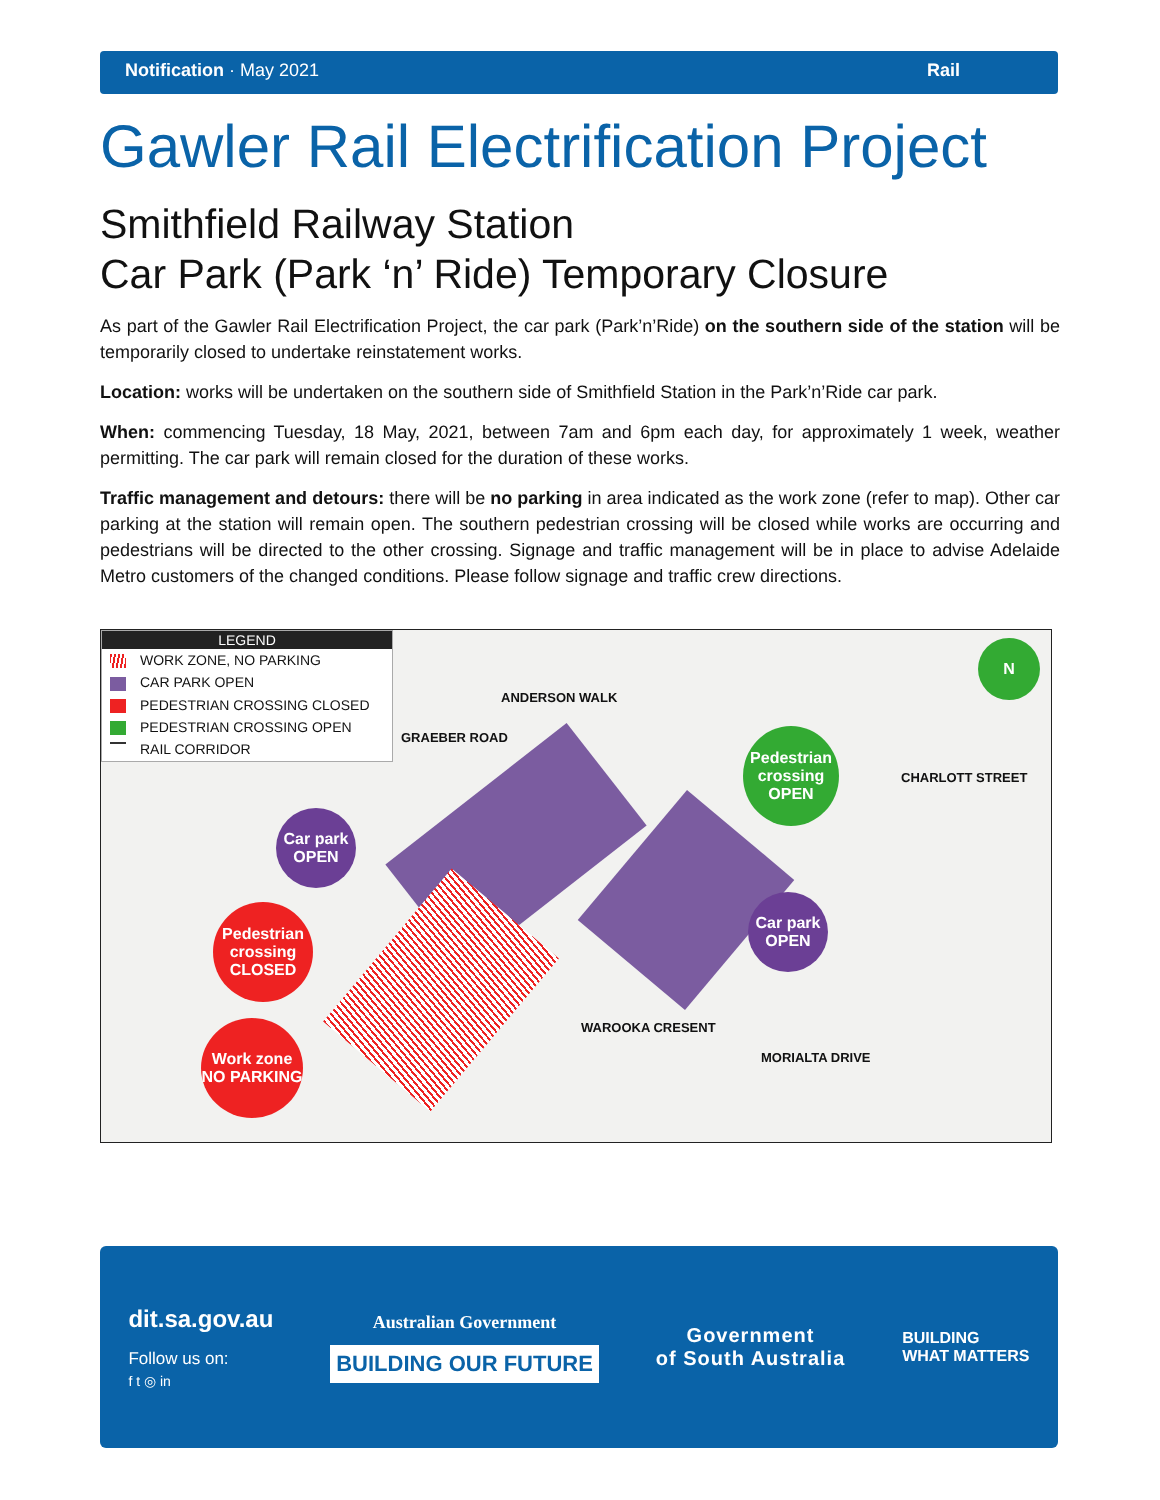Notification · May 2021 Rail
Gawler Rail Electrification Project
Smithfield Railway Station
Car Park (Park ‘n’ Ride) Temporary Closure
As part of the Gawler Rail Electrification Project, the car park (Park’n’Ride) on the southern side of the station will be temporarily closed to undertake reinstatement works.
Location: works will be undertaken on the southern side of Smithfield Station in the Park’n’Ride car park.
When: commencing Tuesday, 18 May, 2021, between 7am and 6pm each day, for approximately 1 week, weather permitting. The car park will remain closed for the duration of these works.
Traffic management and detours: there will be no parking in area indicated as the work zone (refer to map). Other car parking at the station will remain open. The southern pedestrian crossing will be closed while works are occurring and pedestrians will be directed to the other crossing. Signage and traffic management will be in place to advise Adelaide Metro customers of the changed conditions. Please follow signage and traffic crew directions.
LEGEND
WORK ZONE, NO PARKING
CAR PARK OPEN
PEDESTRIAN CROSSING CLOSED
PEDESTRIAN CROSSING OPEN
RAIL CORRIDOR
ANDERSON WALK
GRAEBER ROAD
CHARLOTT STREET
WAROOKA CRESENT
MORIALTA DRIVE
N
Pedestrian crossing OPEN
Car park OPEN
Car park OPEN
Pedestrian crossing CLOSED
Work zone NO PARKING
dit.sa.gov.au
Follow us on:
f t ◎ in
Australian Government
BUILDING OUR FUTURE
Government
of South Australia
BUILDING
WHAT MATTERS